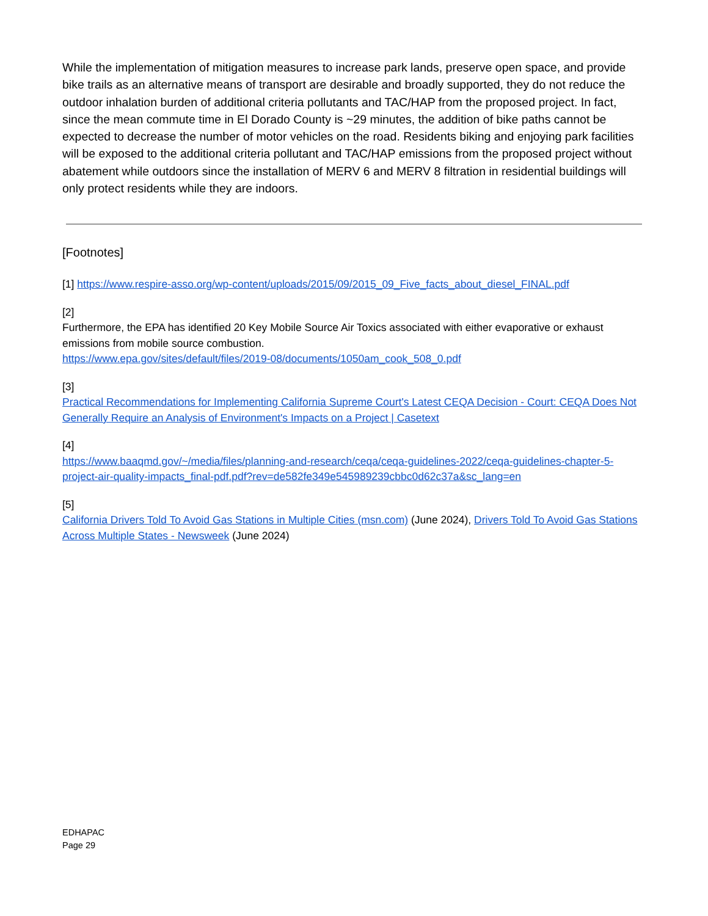While the implementation of mitigation measures to increase park lands, preserve open space, and provide bike trails as an alternative means of transport are desirable and broadly supported, they do not reduce the outdoor inhalation burden of additional criteria pollutants and TAC/HAP from the proposed project. In fact, since the mean commute time in El Dorado County is ~29 minutes, the addition of bike paths cannot be expected to decrease the number of motor vehicles on the road. Residents biking and enjoying park facilities will be exposed to the additional criteria pollutant and TAC/HAP emissions from the proposed project without abatement while outdoors since the installation of MERV 6 and MERV 8 filtration in residential buildings will only protect residents while they are indoors.
[Footnotes]
[1] https://www.respire-asso.org/wp-content/uploads/2015/09/2015_09_Five_facts_about_diesel_FINAL.pdf
[2]
Furthermore, the EPA has identified 20 Key Mobile Source Air Toxics associated with either evaporative or exhaust emissions from mobile source combustion.
https://www.epa.gov/sites/default/files/2019-08/documents/1050am_cook_508_0.pdf
[3]
Practical Recommendations for Implementing California Supreme Court's Latest CEQA Decision - Court: CEQA Does Not Generally Require an Analysis of Environment's Impacts on a Project | Casetext
[4]
https://www.baaqmd.gov/~/media/files/planning-and-research/ceqa/ceqa-guidelines-2022/ceqa-guidelines-chapter-5-project-air-quality-impacts_final-pdf.pdf?rev=de582fe349e545989239cbbc0d62c37a&sc_lang=en
[5]
California Drivers Told To Avoid Gas Stations in Multiple Cities (msn.com) (June 2024), Drivers Told To Avoid Gas Stations Across Multiple States - Newsweek (June 2024)
EDHAPAC
Page 29